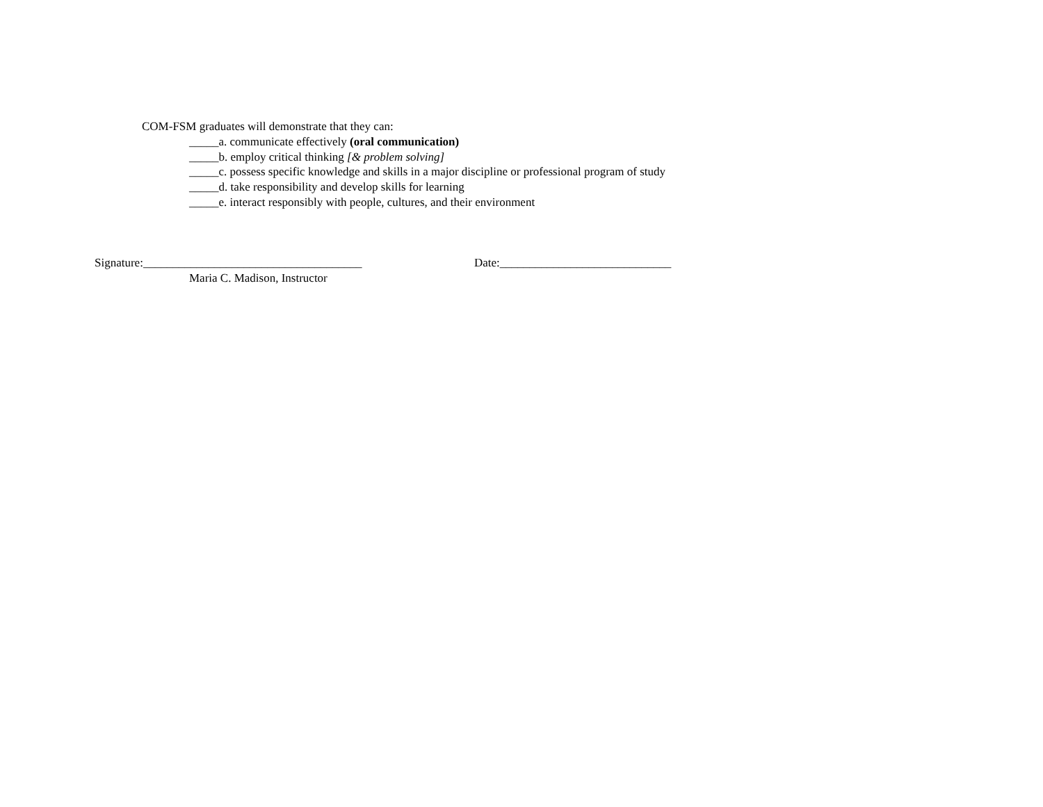COM-FSM graduates will demonstrate that they can:
_____a. communicate effectively (oral communication)
_____b. employ critical thinking [& problem solving]
_____c. possess specific knowledge and skills in a major discipline or professional program of study
_____d. take responsibility and develop skills for learning
_____e. interact responsibly with people, cultures, and their environment
Signature:_____________________________________ Date:_____________________________
Maria C. Madison, Instructor